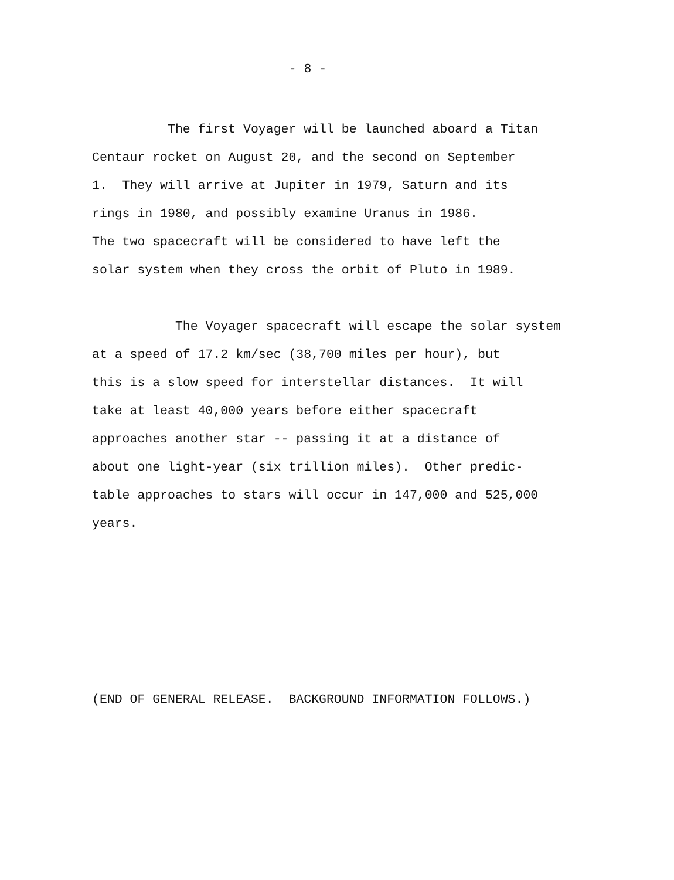- 8 -
The first Voyager will be launched aboard a Titan
Centaur rocket on August 20, and the second on September
1. They will arrive at Jupiter in 1979, Saturn and its
rings in 1980, and possibly examine Uranus in 1986.
The two spacecraft will be considered to have left the
solar system when they cross the orbit of Pluto in 1989.
The Voyager spacecraft will escape the solar system
at a speed of 17.2 km/sec (38,700 miles per hour), but
this is a slow speed for interstellar distances. It will
take at least 40,000 years before either spacecraft
approaches another star -- passing it at a distance of
about one light-year (six trillion miles). Other predic-
table approaches to stars will occur in 147,000 and 525,000
years.
(END OF GENERAL RELEASE. BACKGROUND INFORMATION FOLLOWS.)